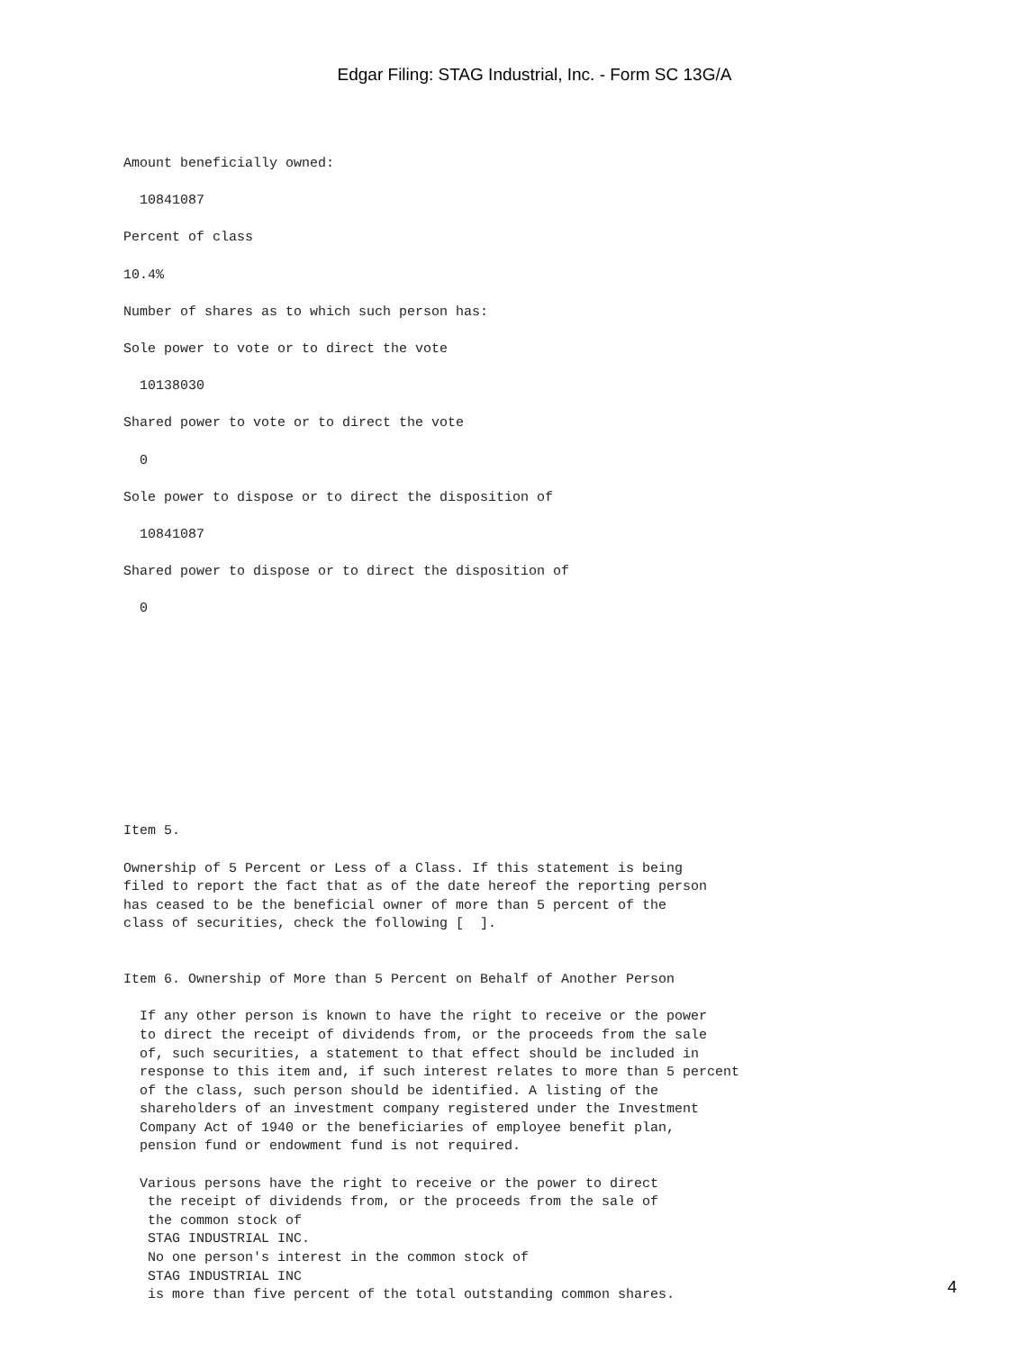Edgar Filing: STAG Industrial, Inc. - Form SC 13G/A
Amount beneficially owned:

  10841087

Percent of class

10.4%

Number of shares as to which such person has:

Sole power to vote or to direct the vote

  10138030

Shared power to vote or to direct the vote

  0

Sole power to dispose or to direct the disposition of

  10841087

Shared power to dispose or to direct the disposition of

  0











Item 5.

Ownership of 5 Percent or Less of a Class. If this statement is being
filed to report the fact that as of the date hereof the reporting person
has ceased to be the beneficial owner of more than 5 percent of the
class of securities, check the following [  ].


Item 6. Ownership of More than 5 Percent on Behalf of Another Person

  If any other person is known to have the right to receive or the power
  to direct the receipt of dividends from, or the proceeds from the sale
  of, such securities, a statement to that effect should be included in
  response to this item and, if such interest relates to more than 5 percent
  of the class, such person should be identified. A listing of the
  shareholders of an investment company registered under the Investment
  Company Act of 1940 or the beneficiaries of employee benefit plan,
  pension fund or endowment fund is not required.

  Various persons have the right to receive or the power to direct
   the receipt of dividends from, or the proceeds from the sale of
   the common stock of
   STAG INDUSTRIAL INC.
   No one person's interest in the common stock of
   STAG INDUSTRIAL INC
   is more than five percent of the total outstanding common shares.
4